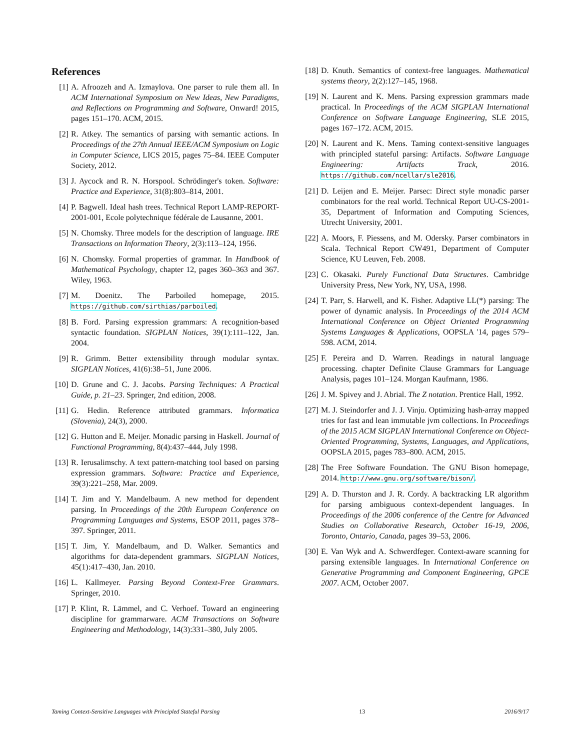References
[1] A. Afroozeh and A. Izmaylova. One parser to rule them all. In ACM International Symposium on New Ideas, New Paradigms, and Reflections on Programming and Software, Onward! 2015, pages 151–170. ACM, 2015.
[2] R. Atkey. The semantics of parsing with semantic actions. In Proceedings of the 27th Annual IEEE/ACM Symposium on Logic in Computer Science, LICS 2015, pages 75–84. IEEE Computer Society, 2012.
[3] J. Aycock and R. N. Horspool. Schrödinger's token. Software: Practice and Experience, 31(8):803–814, 2001.
[4] P. Bagwell. Ideal hash trees. Technical Report LAMP-REPORT-2001-001, Ecole polytechnique fédérale de Lausanne, 2001.
[5] N. Chomsky. Three models for the description of language. IRE Transactions on Information Theory, 2(3):113–124, 1956.
[6] N. Chomsky. Formal properties of grammar. In Handbook of Mathematical Psychology, chapter 12, pages 360–363 and 367. Wiley, 1963.
[7] M. Doenitz. The Parboiled homepage, 2015. https://github.com/sirthias/parboiled.
[8] B. Ford. Parsing expression grammars: A recognition-based syntactic foundation. SIGPLAN Notices, 39(1):111–122, Jan. 2004.
[9] R. Grimm. Better extensibility through modular syntax. SIGPLAN Notices, 41(6):38–51, June 2006.
[10] D. Grune and C. J. Jacobs. Parsing Techniques: A Practical Guide, p. 21–23. Springer, 2nd edition, 2008.
[11] G. Hedin. Reference attributed grammars. Informatica (Slovenia), 24(3), 2000.
[12] G. Hutton and E. Meijer. Monadic parsing in Haskell. Journal of Functional Programming, 8(4):437–444, July 1998.
[13] R. Ierusalimschy. A text pattern-matching tool based on parsing expression grammars. Software: Practice and Experience, 39(3):221–258, Mar. 2009.
[14] T. Jim and Y. Mandelbaum. A new method for dependent parsing. In Proceedings of the 20th European Conference on Programming Languages and Systems, ESOP 2011, pages 378–397. Springer, 2011.
[15] T. Jim, Y. Mandelbaum, and D. Walker. Semantics and algorithms for data-dependent grammars. SIGPLAN Notices, 45(1):417–430, Jan. 2010.
[16] L. Kallmeyer. Parsing Beyond Context-Free Grammars. Springer, 2010.
[17] P. Klint, R. Lämmel, and C. Verhoef. Toward an engineering discipline for grammarware. ACM Transactions on Software Engineering and Methodology, 14(3):331–380, July 2005.
[18] D. Knuth. Semantics of context-free languages. Mathematical systems theory, 2(2):127–145, 1968.
[19] N. Laurent and K. Mens. Parsing expression grammars made practical. In Proceedings of the ACM SIGPLAN International Conference on Software Language Engineering, SLE 2015, pages 167–172. ACM, 2015.
[20] N. Laurent and K. Mens. Taming context-sensitive languages with principled stateful parsing: Artifacts. Software Language Engineering: Artifacts Track, 2016. https://github.com/ncellar/sle2016.
[21] D. Leijen and E. Meijer. Parsec: Direct style monadic parser combinators for the real world. Technical Report UU-CS-2001-35, Department of Information and Computing Sciences, Utrecht University, 2001.
[22] A. Moors, F. Piessens, and M. Odersky. Parser combinators in Scala. Technical Report CW491, Department of Computer Science, KU Leuven, Feb. 2008.
[23] C. Okasaki. Purely Functional Data Structures. Cambridge University Press, New York, NY, USA, 1998.
[24] T. Parr, S. Harwell, and K. Fisher. Adaptive LL(*) parsing: The power of dynamic analysis. In Proceedings of the 2014 ACM International Conference on Object Oriented Programming Systems Languages & Applications, OOPSLA '14, pages 579–598. ACM, 2014.
[25] F. Pereira and D. Warren. Readings in natural language processing. chapter Definite Clause Grammars for Language Analysis, pages 101–124. Morgan Kaufmann, 1986.
[26] J. M. Spivey and J. Abrial. The Z notation. Prentice Hall, 1992.
[27] M. J. Steindorfer and J. J. Vinju. Optimizing hash-array mapped tries for fast and lean immutable jvm collections. In Proceedings of the 2015 ACM SIGPLAN International Conference on Object-Oriented Programming, Systems, Languages, and Applications, OOPSLA 2015, pages 783–800. ACM, 2015.
[28] The Free Software Foundation. The GNU Bison homepage, 2014. http://www.gnu.org/software/bison/.
[29] A. D. Thurston and J. R. Cordy. A backtracking LR algorithm for parsing ambiguous context-dependent languages. In Proceedings of the 2006 conference of the Centre for Advanced Studies on Collaborative Research, October 16-19, 2006, Toronto, Ontario, Canada, pages 39–53, 2006.
[30] E. Van Wyk and A. Schwerdfeger. Context-aware scanning for parsing extensible languages. In International Conference on Generative Programming and Component Engineering, GPCE 2007. ACM, October 2007.
Taming Context-Sensitive Languages with Principled Stateful Parsing 13 2016/9/17